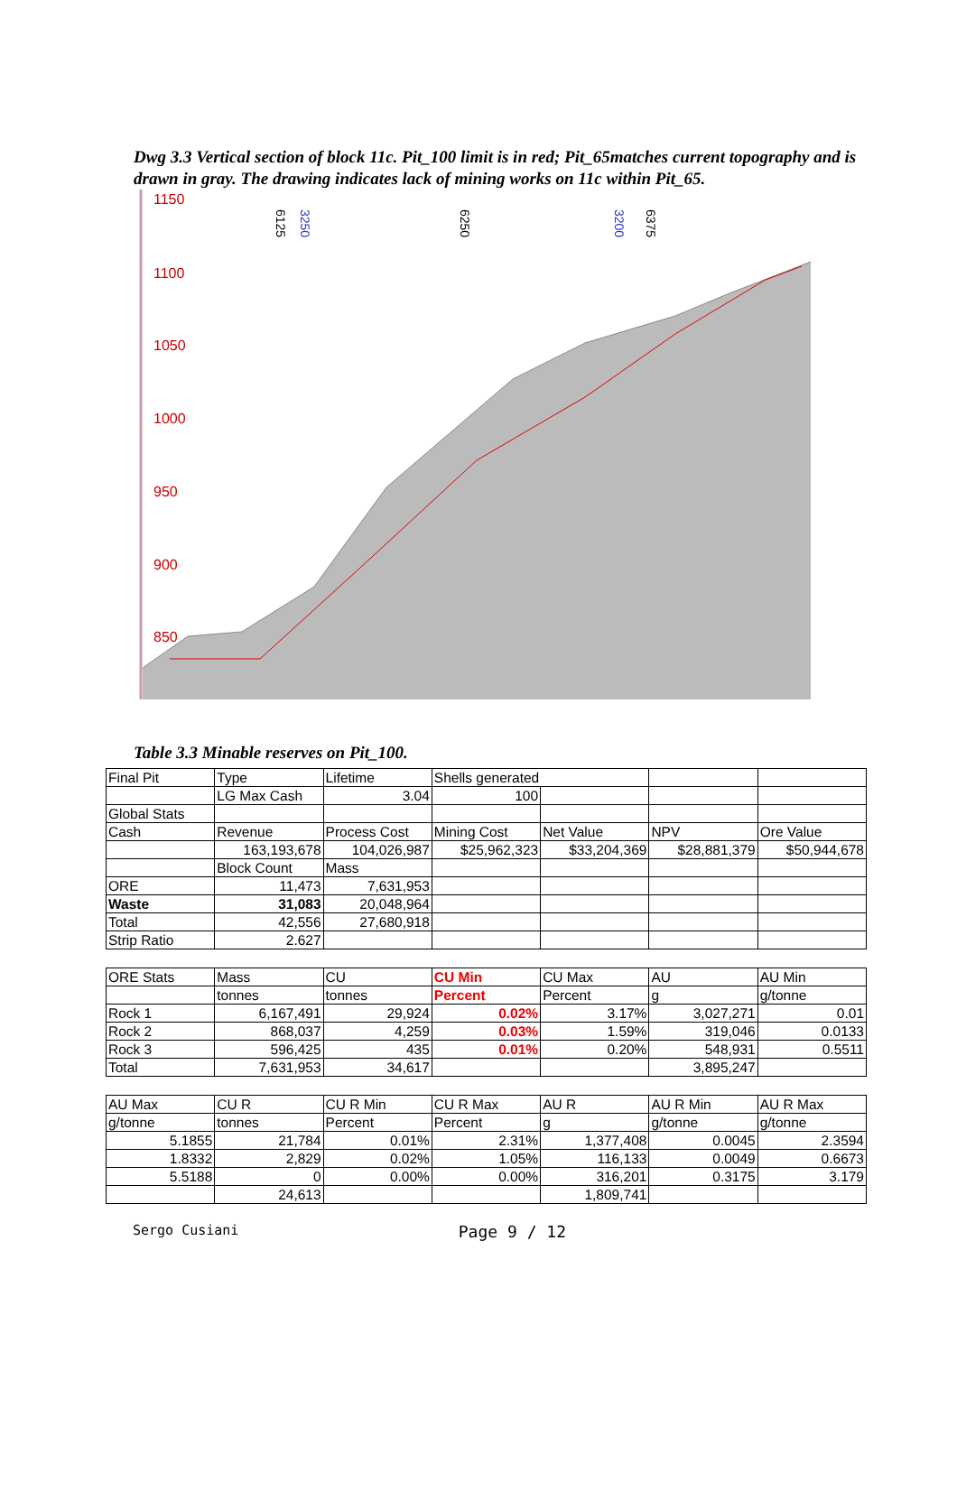Dwg 3.3 Vertical section of block 11c. Pit_100 limit is in red; Pit_65matches current topography and is drawn in gray. The drawing indicates lack of mining works on 11c within Pit_65.
1150
1100
1050
1000
950
900
850
6125
3250
6250
3200
6375
Table 3.3 Minable reserves on Pit_100.
| Final Pit | Type | Lifetime | Shells generated | | | |
| | LG Max Cash | 3.04 | 100 | | | |
| Global Stats | | | | | | |
| Cash | Revenue | Process Cost | Mining Cost | Net Value | NPV | Ore Value |
| | 163,193,678 | 104,026,987 | $25,962,323 | $33,204,369 | $28,881,379 | $50,944,678 |
| | Block Count | Mass | | | | |
| ORE | 11,473 | 7,631,953 | | | | |
| Waste | 31,083 | 20,048,964 | | | | |
| Total | 42,556 | 27,680,918 | | | | |
| Strip Ratio | 2.627 | | | | | |
| ORE Stats | Mass | CU | CU Min | CU Max | AU | AU Min |
| | tonnes | tonnes | Percent | Percent | g | g/tonne |
| Rock 1 | 6,167,491 | 29,924 | 0.02% | 3.17% | 3,027,271 | 0.01 |
| Rock 2 | 868,037 | 4,259 | 0.03% | 1.59% | 319,046 | 0.0133 |
| Rock 3 | 596,425 | 435 | 0.01% | 0.20% | 548,931 | 0.5511 |
| Total | 7,631,953 | 34,617 | | | 3,895,247 | |
| AU Max | CU R | CU R Min | CU R Max | AU R | AU R Min | AU R Max |
| g/tonne | tonnes | Percent | Percent | g | g/tonne | g/tonne |
| 5.1855 | 21,784 | 0.01% | 2.31% | 1,377,408 | 0.0045 | 2.3594 |
| 1.8332 | 2,829 | 0.02% | 1.05% | 116,133 | 0.0049 | 0.6673 |
| 5.5188 | 0 | 0.00% | 0.00% | 316,201 | 0.3175 | 3.179 |
| | 24,613 | | | 1,809,741 | | |
Sergo Cusiani Page 9 / 12